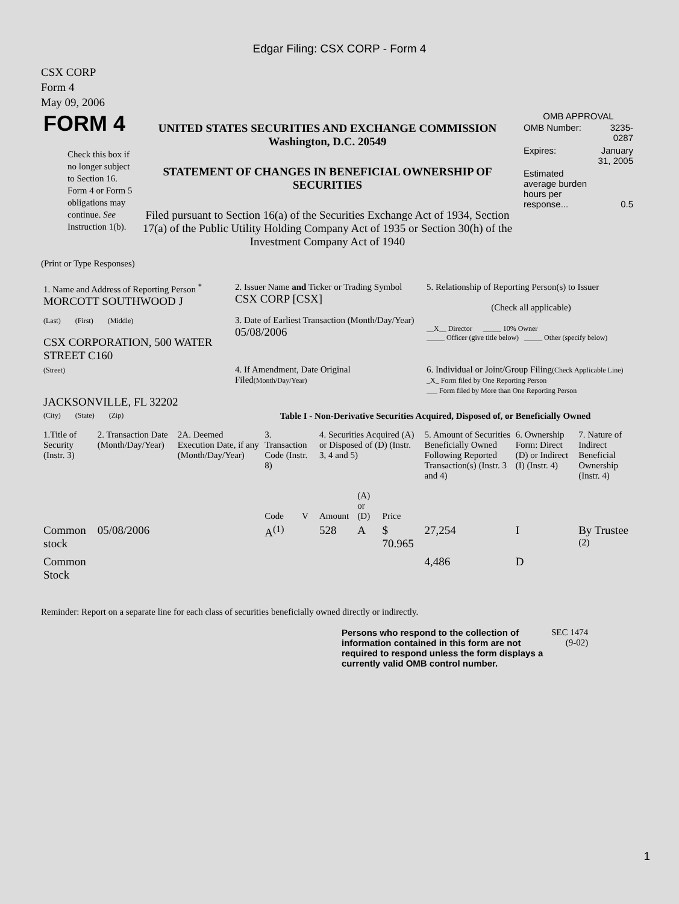Edgar Filing: CSX CORP - Form 4
CSX CORP
Form 4
May 09, 2006
| FORM 4 Check this box if no longer subject to Section 16. Form 4 or Form 5 obligations may continue. See Instruction 1(b). | UNITED STATES SECURITIES AND EXCHANGE COMMISSION Washington, D.C. 20549 STATEMENT OF CHANGES IN BENEFICIAL OWNERSHIP OF SECURITIES Filed pursuant to Section 16(a) of the Securities Exchange Act of 1934, Section 17(a) of the Public Utility Holding Company Act of 1935 or Section 30(h) of the Investment Company Act of 1940 | OMB APPROVAL / OMB Number: / 3235-0287 / / Expires: / January 31, 2005 / / Estimated average burden hours per response... / 0.5 / |
(Print or Type Responses)
| 1. Name and Address of Reporting Person <sup>*</sup> MORCOTT SOUTHWOOD J | 2. Issuer Name and Ticker or Trading Symbol CSX CORP [CSX] | 5. Relationship of Reporting Person(s) to Issuer (Check all applicable) |
| (Last) (First) (Middle) CSX CORPORATION, 500 WATER STREET C160 | 3. Date of Earliest Transaction (Month/Day/Year) 05/08/2006 | __X__ Director _____ 10% Owner _____ Officer (give title below) _____ Other (specify below) |
| (Street) JACKSONVILLE, FL 32202 | 4. If Amendment, Date Original Filed (Month/Day/Year) | 6. Individual or Joint/Group Filing (Check Applicable Line) _X_ Form filed by One Reporting Person ___ Form filed by More than One Reporting Person |
| (City) (State) (Zip) | Table I - Non-Derivative Securities Acquired, Disposed of, or Beneficially Owned | |
| 1.Title of Security (Instr. 3) | 2. Transaction Date (Month/Day/Year) | 2A. Deemed Execution Date, if any (Month/Day/Year) | 3. Transaction Code (Instr. 8) | | 4. Securities Acquired (A) or Disposed of (D) (Instr. 3, 4 and 5) | | | 5. Amount of Securities Beneficially Owned Following Reported Transaction(s) (Instr. 3 and 4) | 6. Ownership Form: Direct (D) or Indirect (I) (Instr. 4) | 7. Nature of Indirect Beneficial Ownership (Instr. 4) |
| --- | --- | --- | --- | --- | --- | --- | --- | --- | --- | --- |
| | | | Code | V | Amount | (A) or (D) | Price | | | |
| Common stock | 05/08/2006 | | A<sup>(1)</sup> | | 528 | A | $ 70.965 | 27,254 | I | By Trustee <sup>(2)</sup> |
| Common Stock | | | | | | | | 4,486 | D | |
Reminder: Report on a separate line for each class of securities beneficially owned directly or indirectly.
| Persons who respond to the collection of information contained in this form are not required to respond unless the form displays a currently valid OMB control number. | SEC 1474 (9-02) |
1